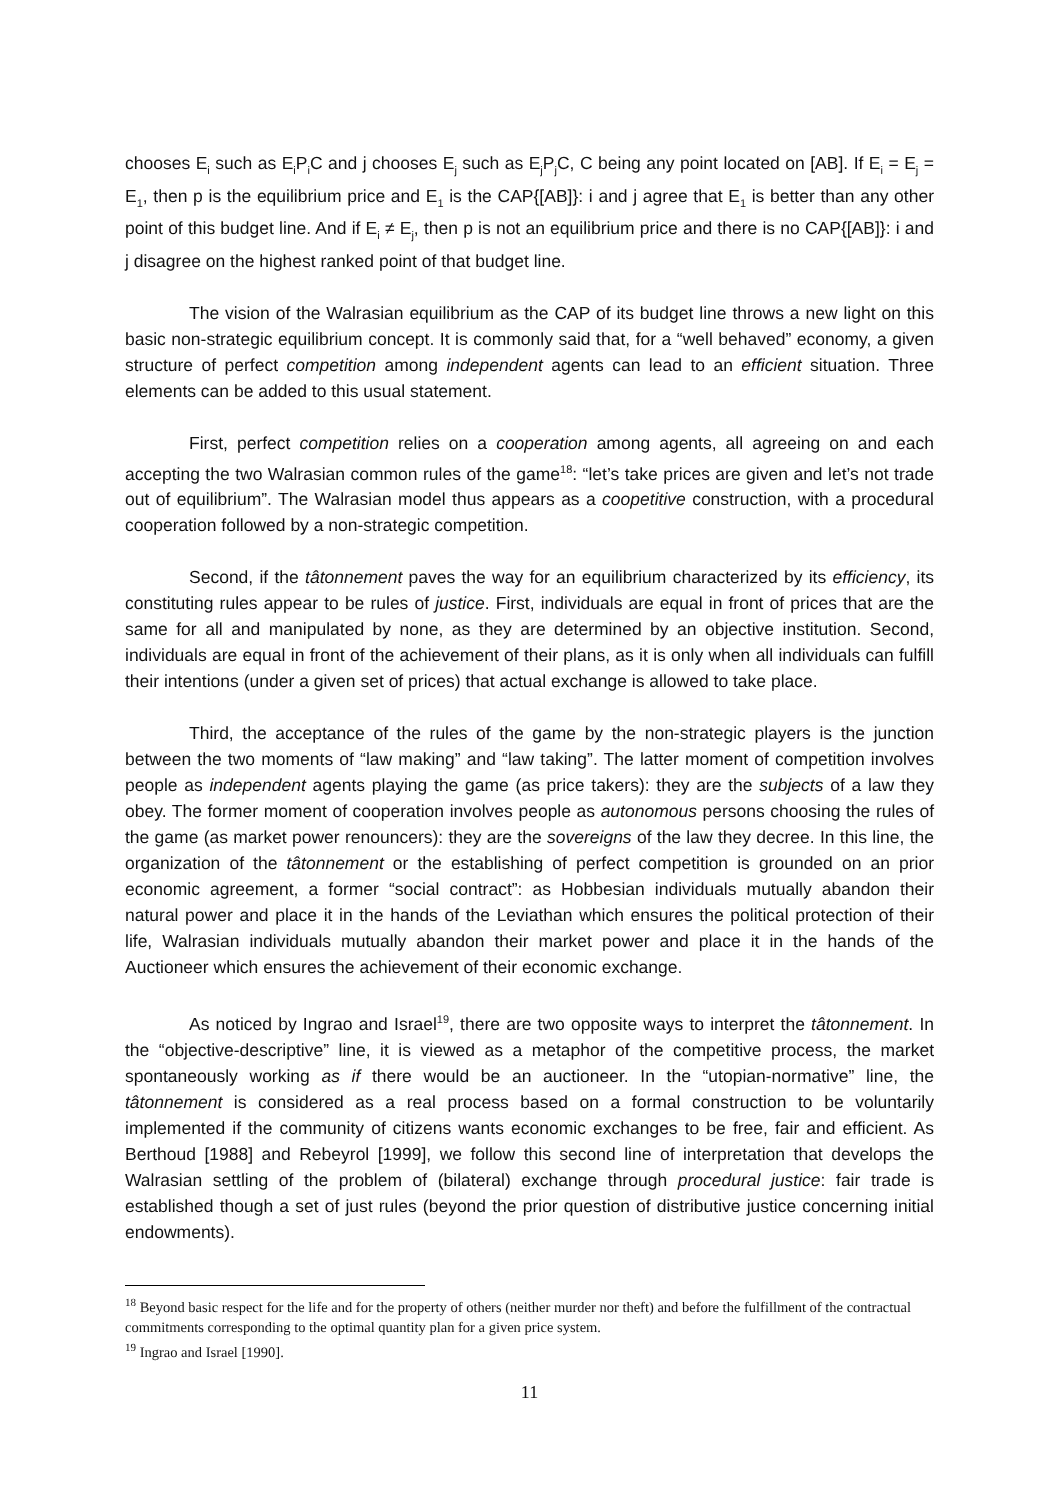chooses E<sub>i</sub> such as E<sub>i</sub>P<sub>i</sub>C and j chooses E<sub>j</sub> such as E<sub>j</sub>P<sub>j</sub>C, C being any point located on [AB]. If E<sub>i</sub> = E<sub>j</sub> = E<sub>1</sub>, then p is the equilibrium price and E<sub>1</sub> is the CAP{[AB]}: i and j agree that E<sub>1</sub> is better than any other point of this budget line. And if E<sub>i</sub> ≠ E<sub>j</sub>, then p is not an equilibrium price and there is no CAP{[AB]}: i and j disagree on the highest ranked point of that budget line.
The vision of the Walrasian equilibrium as the CAP of its budget line throws a new light on this basic non-strategic equilibrium concept. It is commonly said that, for a “well behaved” economy, a given structure of perfect competition among independent agents can lead to an efficient situation. Three elements can be added to this usual statement.
First, perfect competition relies on a cooperation among agents, all agreeing on and each accepting the two Walrasian common rules of the game<sup>18</sup>: “let’s take prices are given and let’s not trade out of equilibrium”. The Walrasian model thus appears as a coopetitive construction, with a procedural cooperation followed by a non-strategic competition.
Second, if the tâtonnement paves the way for an equilibrium characterized by its efficiency, its constituting rules appear to be rules of justice. First, individuals are equal in front of prices that are the same for all and manipulated by none, as they are determined by an objective institution. Second, individuals are equal in front of the achievement of their plans, as it is only when all individuals can fulfill their intentions (under a given set of prices) that actual exchange is allowed to take place.
Third, the acceptance of the rules of the game by the non-strategic players is the junction between the two moments of “law making” and “law taking”. The latter moment of competition involves people as independent agents playing the game (as price takers): they are the subjects of a law they obey. The former moment of cooperation involves people as autonomous persons choosing the rules of the game (as market power renouncers): they are the sovereigns of the law they decree. In this line, the organization of the tâtonnement or the establishing of perfect competition is grounded on an prior economic agreement, a former “social contract”: as Hobbesian individuals mutually abandon their natural power and place it in the hands of the Leviathan which ensures the political protection of their life, Walrasian individuals mutually abandon their market power and place it in the hands of the Auctioneer which ensures the achievement of their economic exchange.
As noticed by Ingrao and Israel<sup>19</sup>, there are two opposite ways to interpret the tâtonnement. In the “objective-descriptive” line, it is viewed as a metaphor of the competitive process, the market spontaneously working as if there would be an auctioneer. In the “utopian-normative” line, the tâtonnement is considered as a real process based on a formal construction to be voluntarily implemented if the community of citizens wants economic exchanges to be free, fair and efficient. As Berthoud [1988] and Rebeyrol [1999], we follow this second line of interpretation that develops the Walrasian settling of the problem of (bilateral) exchange through procedural justice: fair trade is established though a set of just rules (beyond the prior question of distributive justice concerning initial endowments).
<sup>18</sup> Beyond basic respect for the life and for the property of others (neither murder nor theft) and before the fulfillment of the contractual commitments corresponding to the optimal quantity plan for a given price system.
<sup>19</sup> Ingrao and Israel [1990].
11